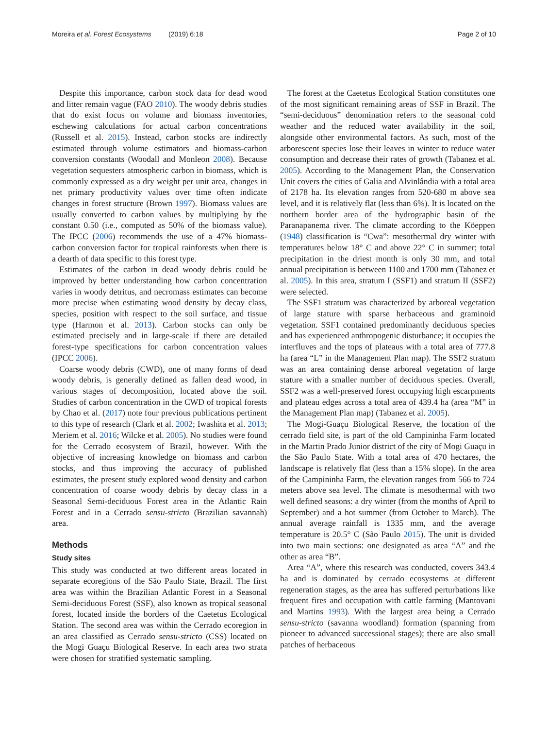Moreira et al. Forest Ecosystems (2019) 6:18 Page 2 of 10
Despite this importance, carbon stock data for dead wood and litter remain vague (FAO 2010). The woody debris studies that do exist focus on volume and biomass inventories, eschewing calculations for actual carbon concentrations (Russell et al. 2015). Instead, carbon stocks are indirectly estimated through volume estimators and biomass-carbon conversion constants (Woodall and Monleon 2008). Because vegetation sequesters atmospheric carbon in biomass, which is commonly expressed as a dry weight per unit area, changes in net primary productivity values over time often indicate changes in forest structure (Brown 1997). Biomass values are usually converted to carbon values by multiplying by the constant 0.50 (i.e., computed as 50% of the biomass value). The IPCC (2006) recommends the use of a 47% biomass-carbon conversion factor for tropical rainforests when there is a dearth of data specific to this forest type.
Estimates of the carbon in dead woody debris could be improved by better understanding how carbon concentration varies in woody detritus, and necromass estimates can become more precise when estimating wood density by decay class, species, position with respect to the soil surface, and tissue type (Harmon et al. 2013). Carbon stocks can only be estimated precisely and in large-scale if there are detailed forest-type specifications for carbon concentration values (IPCC 2006).
Coarse woody debris (CWD), one of many forms of dead woody debris, is generally defined as fallen dead wood, in various stages of decomposition, located above the soil. Studies of carbon concentration in the CWD of tropical forests by Chao et al. (2017) note four previous publications pertinent to this type of research (Clark et al. 2002; Iwashita et al. 2013; Meriem et al. 2016; Wilcke et al. 2005). No studies were found for the Cerrado ecosystem of Brazil, however. With the objective of increasing knowledge on biomass and carbon stocks, and thus improving the accuracy of published estimates, the present study explored wood density and carbon concentration of coarse woody debris by decay class in a Seasonal Semi-deciduous Forest area in the Atlantic Rain Forest and in a Cerrado sensu-stricto (Brazilian savannah) area.
Methods
Study sites
This study was conducted at two different areas located in separate ecoregions of the São Paulo State, Brazil. The first area was within the Brazilian Atlantic Forest in a Seasonal Semi-deciduous Forest (SSF), also known as tropical seasonal forest, located inside the borders of the Caetetus Ecological Station. The second area was within the Cerrado ecoregion in an area classified as Cerrado sensu-stricto (CSS) located on the Mogi Guaçu Biological Reserve. In each area two strata were chosen for stratified systematic sampling.
The forest at the Caetetus Ecological Station constitutes one of the most significant remaining areas of SSF in Brazil. The “semi-deciduous” denomination refers to the seasonal cold weather and the reduced water availability in the soil, alongside other environmental factors. As such, most of the arborescent species lose their leaves in winter to reduce water consumption and decrease their rates of growth (Tabanez et al. 2005). According to the Management Plan, the Conservation Unit covers the cities of Galia and Alvinlândia with a total area of 2178 ha. Its elevation ranges from 520-680 m above sea level, and it is relatively flat (less than 6%). It is located on the northern border area of the hydrographic basin of the Paranapanema river. The climate according to the Köeppen (1948) classification is “Cwa”: mesothermal dry winter with temperatures below 18° C and above 22° C in summer; total precipitation in the driest month is only 30 mm, and total annual precipitation is between 1100 and 1700 mm (Tabanez et al. 2005). In this area, stratum I (SSF1) and stratum II (SSF2) were selected.
The SSF1 stratum was characterized by arboreal vegetation of large stature with sparse herbaceous and graminoid vegetation. SSF1 contained predominantly deciduous species and has experienced anthropogenic disturbance; it occupies the interfluves and the tops of plateaus with a total area of 777.8 ha (area “L” in the Management Plan map). The SSF2 stratum was an area containing dense arboreal vegetation of large stature with a smaller number of deciduous species. Overall, SSF2 was a well-preserved forest occupying high escarpments and plateau edges across a total area of 439.4 ha (area “M” in the Management Plan map) (Tabanez et al. 2005).
The Mogi-Guaçu Biological Reserve, the location of the cerrado field site, is part of the old Campininha Farm located in the Martin Prado Junior district of the city of Mogi Guaçu in the São Paulo State. With a total area of 470 hectares, the landscape is relatively flat (less than a 15% slope). In the area of the Campininha Farm, the elevation ranges from 566 to 724 meters above sea level. The climate is mesothermal with two well defined seasons: a dry winter (from the months of April to September) and a hot summer (from October to March). The annual average rainfall is 1335 mm, and the average temperature is 20.5° C (São Paulo 2015). The unit is divided into two main sections: one designated as area “A” and the other as area “B”.
Area “A”, where this research was conducted, covers 343.4 ha and is dominated by cerrado ecosystems at different regeneration stages, as the area has suffered perturbations like frequent fires and occupation with cattle farming (Mantovani and Martins 1993). With the largest area being a Cerrado sensu-stricto (savanna woodland) formation (spanning from pioneer to advanced successional stages); there are also small patches of herbaceous